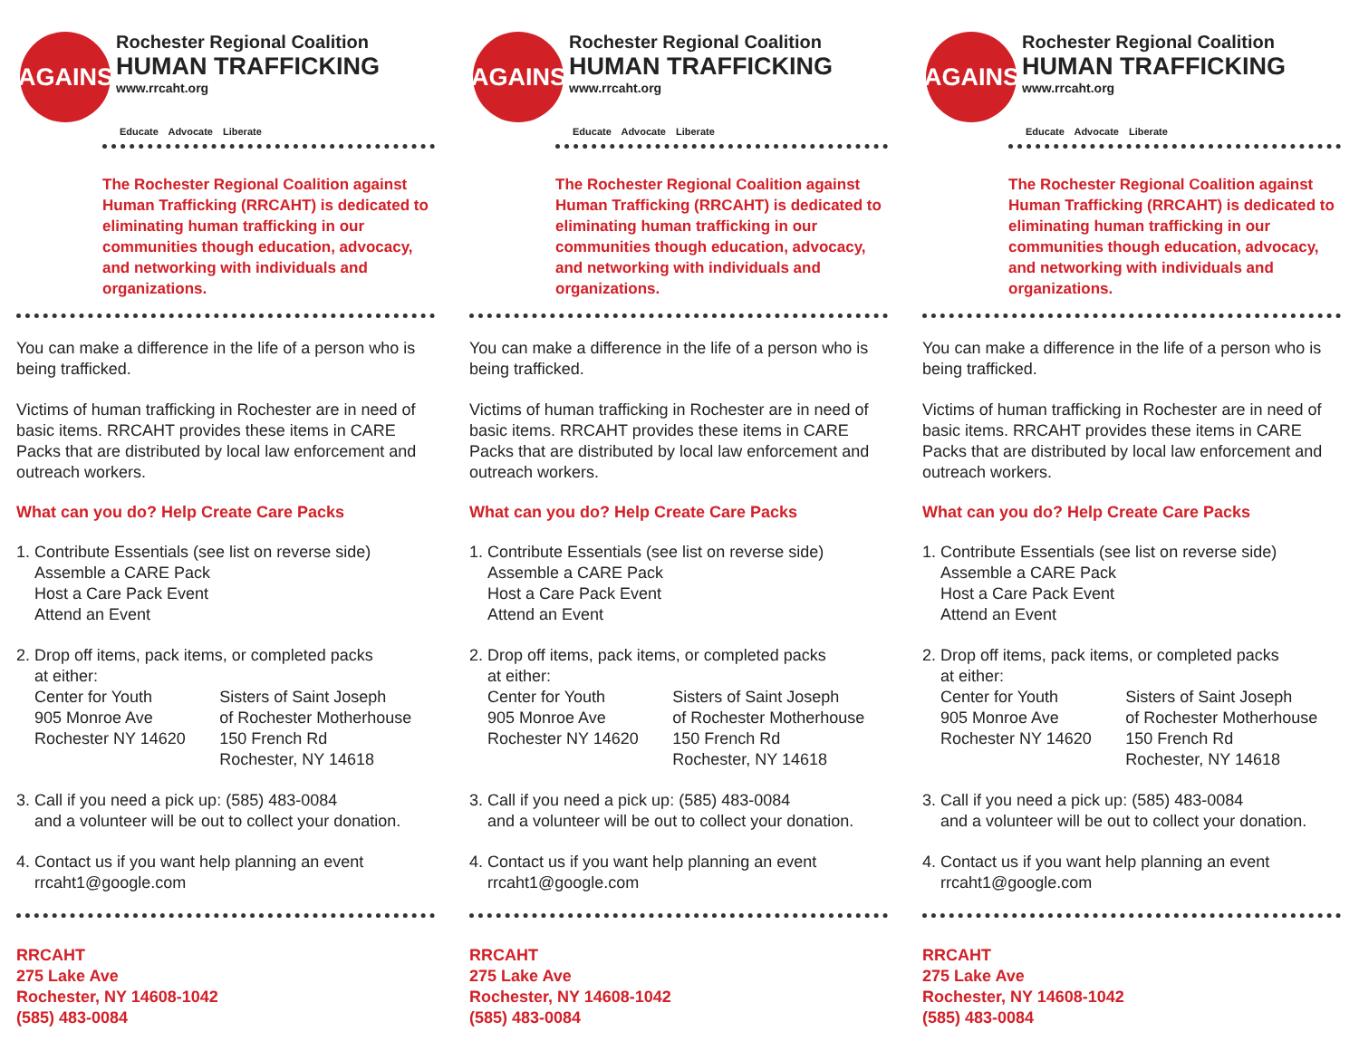AGAINST
Rochester Regional Coalition
HUMAN TRAFFICKING
www.rrcaht.org
Educate Advocate Liberate
The Rochester Regional Coalition against Human Trafficking (RRCAHT) is dedicated to eliminating human trafficking in our communities though education, advocacy, and networking with individuals and organizations.
You can make a difference in the life of a person who is being trafficked.
Victims of human trafficking in Rochester are in need of basic items. RRCAHT provides these items in CARE Packs that are distributed by local law enforcement and outreach workers.
What can you do? Help Create Care Packs
1. Contribute Essentials (see list on reverse side)
Assemble a CARE Pack
Host a Care Pack Event
Attend an Event
2. Drop off items, pack items, or completed packs
at either:
Center for Youth
905 Monroe Ave
Rochester NY 14620
Sisters of Saint Joseph
of Rochester Motherhouse
150 French Rd
Rochester, NY 14618
3. Call if you need a pick up: (585) 483-0084
and a volunteer will be out to collect your donation.
4. Contact us if you want help planning an event
rrcaht1@google.com
RRCAHT
275 Lake Ave
Rochester, NY 14608-1042
(585) 483-0084
AGAINST
Rochester Regional Coalition
HUMAN TRAFFICKING
www.rrcaht.org
Educate Advocate Liberate
The Rochester Regional Coalition against Human Trafficking (RRCAHT) is dedicated to eliminating human trafficking in our communities though education, advocacy, and networking with individuals and organizations.
You can make a difference in the life of a person who is being trafficked.
Victims of human trafficking in Rochester are in need of basic items. RRCAHT provides these items in CARE Packs that are distributed by local law enforcement and outreach workers.
What can you do? Help Create Care Packs
1. Contribute Essentials (see list on reverse side)
Assemble a CARE Pack
Host a Care Pack Event
Attend an Event
2. Drop off items, pack items, or completed packs
at either:
Center for Youth
905 Monroe Ave
Rochester NY 14620
Sisters of Saint Joseph
of Rochester Motherhouse
150 French Rd
Rochester, NY 14618
3. Call if you need a pick up: (585) 483-0084
and a volunteer will be out to collect your donation.
4. Contact us if you want help planning an event
rrcaht1@google.com
RRCAHT
275 Lake Ave
Rochester, NY 14608-1042
(585) 483-0084
AGAINST
Rochester Regional Coalition
HUMAN TRAFFICKING
www.rrcaht.org
Educate Advocate Liberate
The Rochester Regional Coalition against Human Trafficking (RRCAHT) is dedicated to eliminating human trafficking in our communities though education, advocacy, and networking with individuals and organizations.
You can make a difference in the life of a person who is being trafficked.
Victims of human trafficking in Rochester are in need of basic items. RRCAHT provides these items in CARE Packs that are distributed by local law enforcement and outreach workers.
What can you do? Help Create Care Packs
1. Contribute Essentials (see list on reverse side)
Assemble a CARE Pack
Host a Care Pack Event
Attend an Event
2. Drop off items, pack items, or completed packs
at either:
Center for Youth
905 Monroe Ave
Rochester NY 14620
Sisters of Saint Joseph
of Rochester Motherhouse
150 French Rd
Rochester, NY 14618
3. Call if you need a pick up: (585) 483-0084
and a volunteer will be out to collect your donation.
4. Contact us if you want help planning an event
rrcaht1@google.com
RRCAHT
275 Lake Ave
Rochester, NY 14608-1042
(585) 483-0084